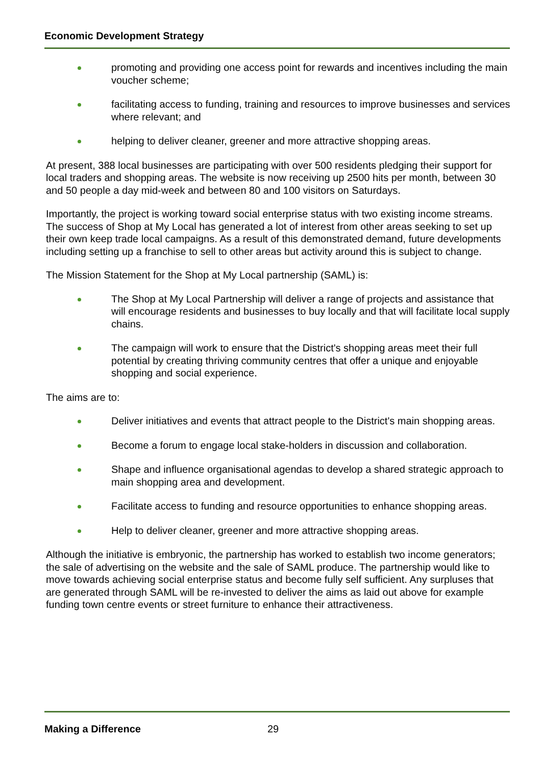Economic Development Strategy
promoting and providing one access point for rewards and incentives including the main voucher scheme;
facilitating access to funding, training and resources to improve businesses and services where relevant; and
helping to deliver cleaner, greener and more attractive shopping areas.
At present, 388 local businesses are participating with over 500 residents pledging their support for local traders and shopping areas. The website is now receiving up 2500 hits per month, between 30 and 50 people a day mid-week and between 80 and 100 visitors on Saturdays.
Importantly, the project is working toward social enterprise status with two existing income streams. The success of Shop at My Local has generated a lot of interest from other areas seeking to set up their own keep trade local campaigns. As a result of this demonstrated demand, future developments including setting up a franchise to sell to other areas but activity around this is subject to change.
The Mission Statement for the Shop at My Local partnership (SAML) is:
The Shop at My Local Partnership will deliver a range of projects and assistance that will encourage residents and businesses to buy locally and that will facilitate local supply chains.
The campaign will work to ensure that the District's shopping areas meet their full potential by creating thriving community centres that offer a unique and enjoyable shopping and social experience.
The aims are to:
Deliver initiatives and events that attract people to the District's main shopping areas.
Become a forum to engage local stake-holders in discussion and collaboration.
Shape and influence organisational agendas to develop a shared strategic approach to main shopping area and development.
Facilitate access to funding and resource opportunities to enhance shopping areas.
Help to deliver cleaner, greener and more attractive shopping areas.
Although the initiative is embryonic, the partnership has worked to establish two income generators; the sale of advertising on the website and the sale of SAML produce. The partnership would like to move towards achieving social enterprise status and become fully self sufficient. Any surpluses that are generated through SAML will be re-invested to deliver the aims as laid out above for example funding town centre events or street furniture to enhance their attractiveness.
Making a Difference 29